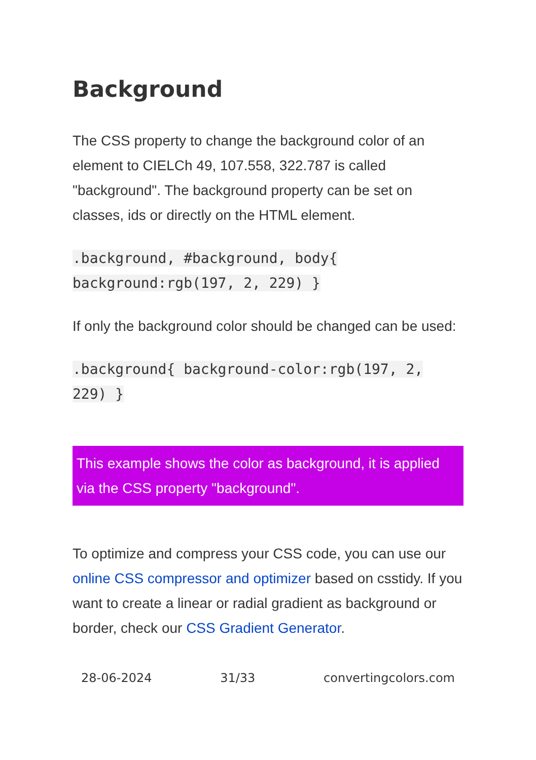Background
The CSS property to change the background color of an element to CIELCh 49, 107.558, 322.787 is called "background". The background property can be set on classes, ids or directly on the HTML element.
.background, #background, body{ background:rgb(197, 2, 229) }
If only the background color should be changed can be used:
.background{ background-color:rgb(197, 2, 229) }
This example shows the color as background, it is applied via the CSS property "background".
To optimize and compress your CSS code, you can use our online CSS compressor and optimizer based on csstidy. If you want to create a linear or radial gradient as background or border, check our CSS Gradient Generator.
28-06-2024 31/33 convertingcolors.com